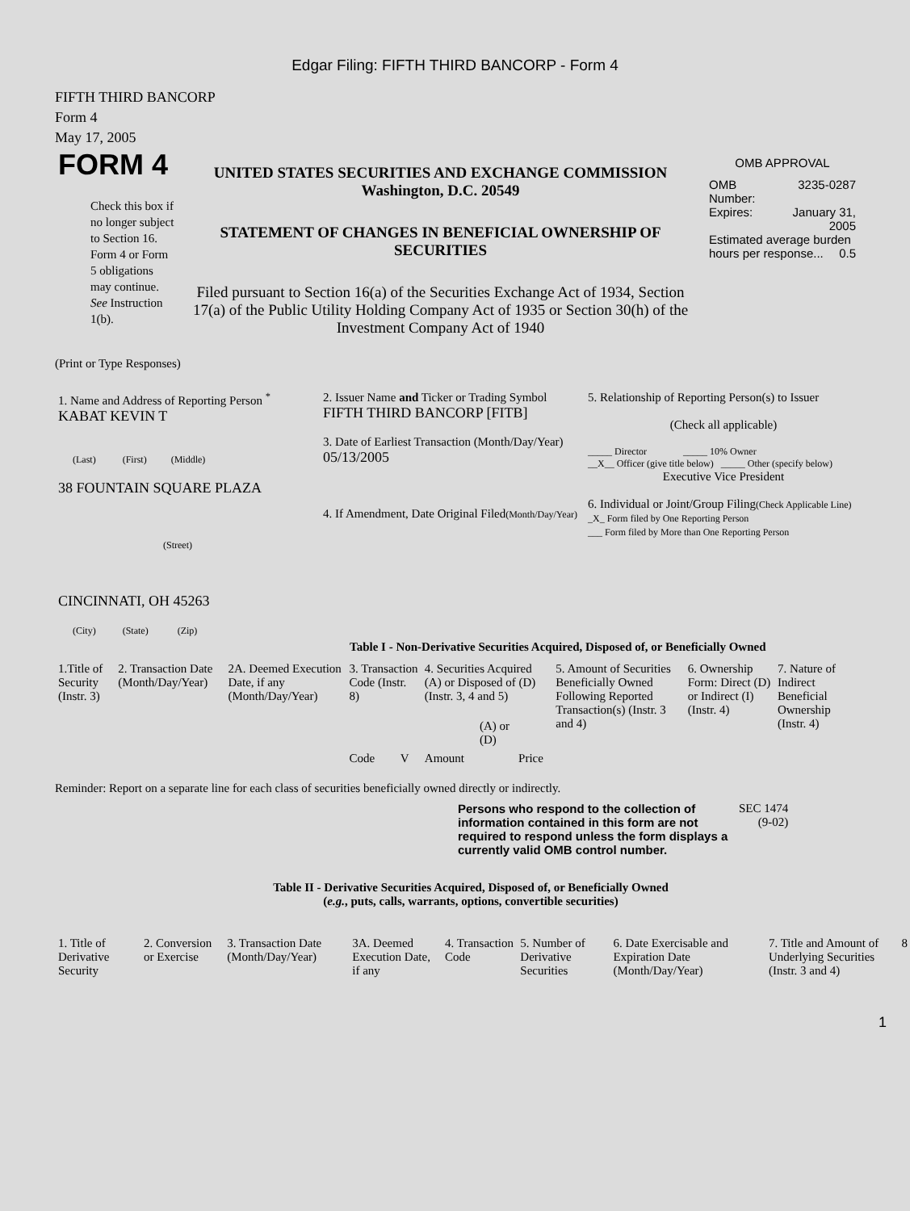Edgar Filing: FIFTH THIRD BANCORP - Form 4
FIFTH THIRD BANCORP
Form 4
May 17, 2005
| FORM 4 Check this box if no longer subject to Section 16. Form 4 or Form 5 obligations may continue. See Instruction 1(b). | UNITED STATES SECURITIES AND EXCHANGE COMMISSION Washington, D.C. 20549 STATEMENT OF CHANGES IN BENEFICIAL OWNERSHIP OF SECURITIES Filed pursuant to Section 16(a) of the Securities Exchange Act of 1934, Section 17(a) of the Public Utility Holding Company Act of 1935 or Section 30(h) of the Investment Company Act of 1940 | OMB APPROVAL / OMB Number: / 3235-0287 / / Expires: / January 31, 2005 / / Estimated average burden hours per response... 0.5 / / |
(Print or Type Responses)
| 1. Name and Address of Reporting Person <sup>*</sup> KABAT KEVIN T (Last) (First) (Middle) 38 FOUNTAIN SQUARE PLAZA (Street) CINCINNATI, OH 45263 (City) (State) (Zip) | 2. Issuer Name and Ticker or Trading Symbol FIFTH THIRD BANCORP [FITB] 3. Date of Earliest Transaction (Month/Day/Year) 05/13/2005 4. If Amendment, Date Original Filed (Month/Day/Year) | 5. Relationship of Reporting Person(s) to Issuer (Check all applicable) _____ Director _____ 10% Owner __X__ Officer (give title below) _____ Other (specify below) Executive Vice President 6. Individual or Joint/Group Filing (Check Applicable Line) _X_ Form filed by One Reporting Person ___ Form filed by More than One Reporting Person |
Table I - Non-Derivative Securities Acquired, Disposed of, or Beneficially Owned
| 1.Title of Security (Instr. 3) | 2. Transaction Date (Month/Day/Year) | 2A. Deemed Execution Date, if any (Month/Day/Year) | 3. Transaction Code (Instr. 8) | | 4. Securities Acquired (A) or Disposed of (D) (Instr. 3, 4 and 5) | | | 5. Amount of Securities Beneficially Owned Following Reported Transaction(s) (Instr. 3 and 4) | 6. Ownership Form: Direct (D) or Indirect (I) (Instr. 4) | 7. Nature of Indirect Beneficial Ownership (Instr. 4) |
| | | | Code | V | Amount | (A) or (D) | Price | | | |
Reminder: Report on a separate line for each class of securities beneficially owned directly or indirectly.
| Persons who respond to the collection of information contained in this form are not required to respond unless the form displays a currently valid OMB control number. | SEC 1474 (9-02) |
Table II - Derivative Securities Acquired, Disposed of, or Beneficially Owned
(e.g., puts, calls, warrants, options, convertible securities)
| 1. Title of Derivative Security | 2. Conversion or Exercise | 3. Transaction Date (Month/Day/Year) | 3A. Deemed Execution Date, if any | 4. Transaction Code | 5. Number of Derivative Securities | 6. Date Exercisable and Expiration Date (Month/Day/Year) | 7. Title and Amount of Underlying Securities (Instr. 3 and 4) | 8 |
1